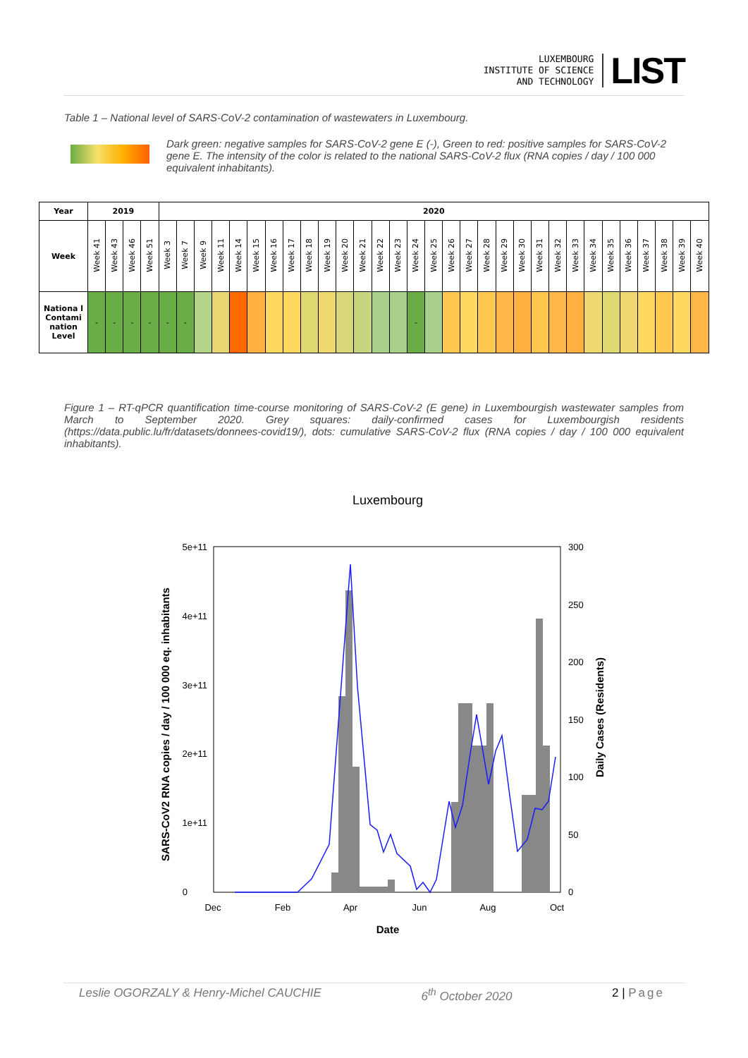LUXEMBOURG
INSTITUTE OF SCIENCE
AND TECHNOLOGY
LIST
Table 1 – National level of SARS-CoV-2 contamination of wastewaters in Luxembourg.
Dark green: negative samples for SARS-CoV-2 gene E (-), Green to red: positive samples for SARS-CoV-2 gene E. The intensity of the color is related to the national SARS-CoV-2 flux (RNA copies / day / 100 000 equivalent inhabitants).
| Year | 2019 | | | | 2020 | | | | | | | | | | | | | | | | | | | | | | | | | | | | | | |
| --- | --- | --- | --- | --- | --- | --- | --- | --- | --- | --- | --- | --- | --- | --- | --- | --- | --- | --- | --- | --- | --- | --- | --- | --- | --- | --- | --- | --- | --- | --- | --- | --- | --- | --- | --- |
| Week | Week 41 | Week 43 | Week 46 | Week 51 | Week 3 | Week 7 | Week 9 | Week 11 | Week 14 | Week 15 | Week 16 | Week 17 | Week 18 | Week 19 | Week 20 | Week 21 | Week 22 | Week 23 | Week 24 | Week 25 | Week 26 | Week 27 | Week 28 | Week 29 | Week 30 | Week 31 | Week 32 | Week 33 | Week 34 | Week 35 | Week 36 | Week 37 | Week 38 | Week 39 | Week 40 |
| Nationa l Contami nation Level | - | - | - | - | - | - | | | | | | | | | | | | | - | | | | | | | | | | | | | | | | |
Figure 1 – RT-qPCR quantification time-course monitoring of SARS-CoV-2 (E gene) in Luxembourgish wastewater samples from March to September 2020. Grey squares: daily-confirmed cases for Luxembourgish residents (https://data.public.lu/fr/datasets/donnees-covid19/), dots: cumulative SARS-CoV-2 flux (RNA copies / day / 100 000 equivalent inhabitants).
Luxembourg
5e+11
4e+11
3e+11
2e+11
1e+11
0
300
250
200
150
100
50
0
Dec
Feb
Apr
Jun
Aug
Oct
Date
SARS-CoV2 RNA copies / day / 100 000 eq. inhabitants
Daily Cases (Residents)
Leslie OGORZALY & Henry-Michel CAUCHIE 6<sup>th</sup> October 2020 2 | Page